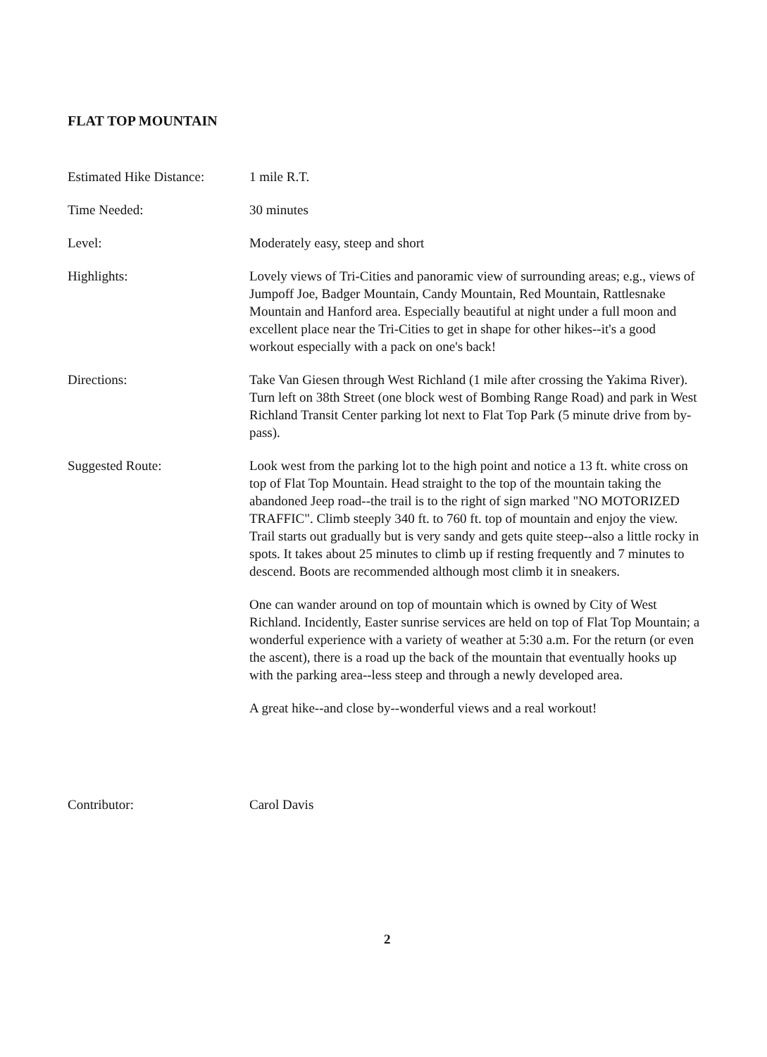FLAT TOP MOUNTAIN
Estimated Hike Distance:
1 mile R.T.
Time Needed: 30 minutes
Level: Moderately easy, steep and short
Highlights: Lovely views of Tri-Cities and panoramic view of surrounding areas; e.g., views of Jumpoff Joe, Badger Mountain, Candy Mountain, Red Mountain, Rattlesnake Mountain and Hanford area. Especially beautiful at night under a full moon and excellent place near the Tri-Cities to get in shape for other hikes--it's a good workout especially with a pack on one's back!
Directions: Take Van Giesen through West Richland (1 mile after crossing the Yakima River). Turn left on 38th Street (one block west of Bombing Range Road) and park in West Richland Transit Center parking lot next to Flat Top Park (5 minute drive from by-pass).
Suggested Route: Look west from the parking lot to the high point and notice a 13 ft. white cross on top of Flat Top Mountain. Head straight to the top of the mountain taking the abandoned Jeep road--the trail is to the right of sign marked "NO MOTORIZED TRAFFIC". Climb steeply 340 ft. to 760 ft. top of mountain and enjoy the view. Trail starts out gradually but is very sandy and gets quite steep--also a little rocky in spots. It takes about 25 minutes to climb up if resting frequently and 7 minutes to descend. Boots are recommended although most climb it in sneakers.
One can wander around on top of mountain which is owned by City of West Richland. Incidently, Easter sunrise services are held on top of Flat Top Mountain; a wonderful experience with a variety of weather at 5:30 a.m. For the return (or even the ascent), there is a road up the back of the mountain that eventually hooks up with the parking area--less steep and through a newly developed area.
A great hike--and close by--wonderful views and a real workout!
Contributor: Carol Davis
2